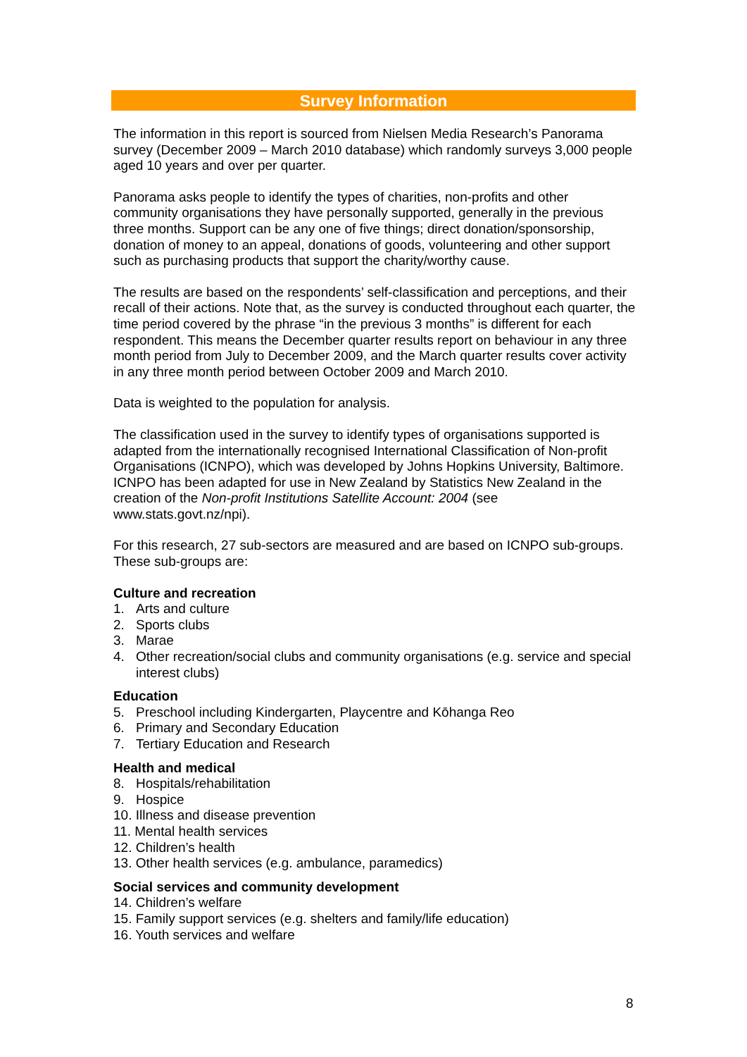Survey Information
The information in this report is sourced from Nielsen Media Research’s Panorama survey (December 2009 – March 2010 database) which randomly surveys 3,000 people aged 10 years and over per quarter.
Panorama asks people to identify the types of charities, non-profits and other community organisations they have personally supported, generally in the previous three months. Support can be any one of five things; direct donation/sponsorship, donation of money to an appeal, donations of goods, volunteering and other support such as purchasing products that support the charity/worthy cause.
The results are based on the respondents’ self-classification and perceptions, and their recall of their actions. Note that, as the survey is conducted throughout each quarter, the time period covered by the phrase “in the previous 3 months” is different for each respondent. This means the December quarter results report on behaviour in any three month period from July to December 2009, and the March quarter results cover activity in any three month period between October 2009 and March 2010.
Data is weighted to the population for analysis.
The classification used in the survey to identify types of organisations supported is adapted from the internationally recognised International Classification of Non-profit Organisations (ICNPO), which was developed by Johns Hopkins University, Baltimore. ICNPO has been adapted for use in New Zealand by Statistics New Zealand in the creation of the Non-profit Institutions Satellite Account: 2004 (see www.stats.govt.nz/npi).
For this research, 27 sub-sectors are measured and are based on ICNPO sub-groups. These sub-groups are:
Culture and recreation
1. Arts and culture
2. Sports clubs
3. Marae
4. Other recreation/social clubs and community organisations (e.g. service and special interest clubs)
Education
5. Preschool including Kindergarten, Playcentre and Kōhanga Reo
6. Primary and Secondary Education
7. Tertiary Education and Research
Health and medical
8. Hospitals/rehabilitation
9. Hospice
10. Illness and disease prevention
11. Mental health services
12. Children’s health
13. Other health services (e.g. ambulance, paramedics)
Social services and community development
14. Children’s welfare
15. Family support services (e.g. shelters and family/life education)
16. Youth services and welfare
8